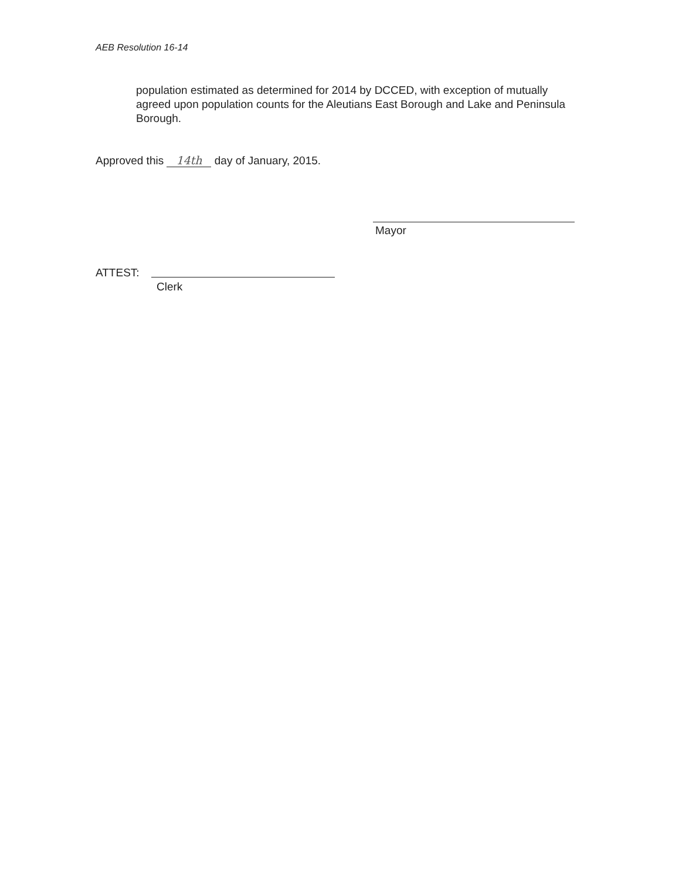AEB Resolution 16-14
population estimated as determined for 2014 by DCCED, with exception of mutually agreed upon population counts for the Aleutians East Borough and Lake and Peninsula Borough.
Approved this 14th day of January, 2015.
Mayor
ATTEST:
Clerk